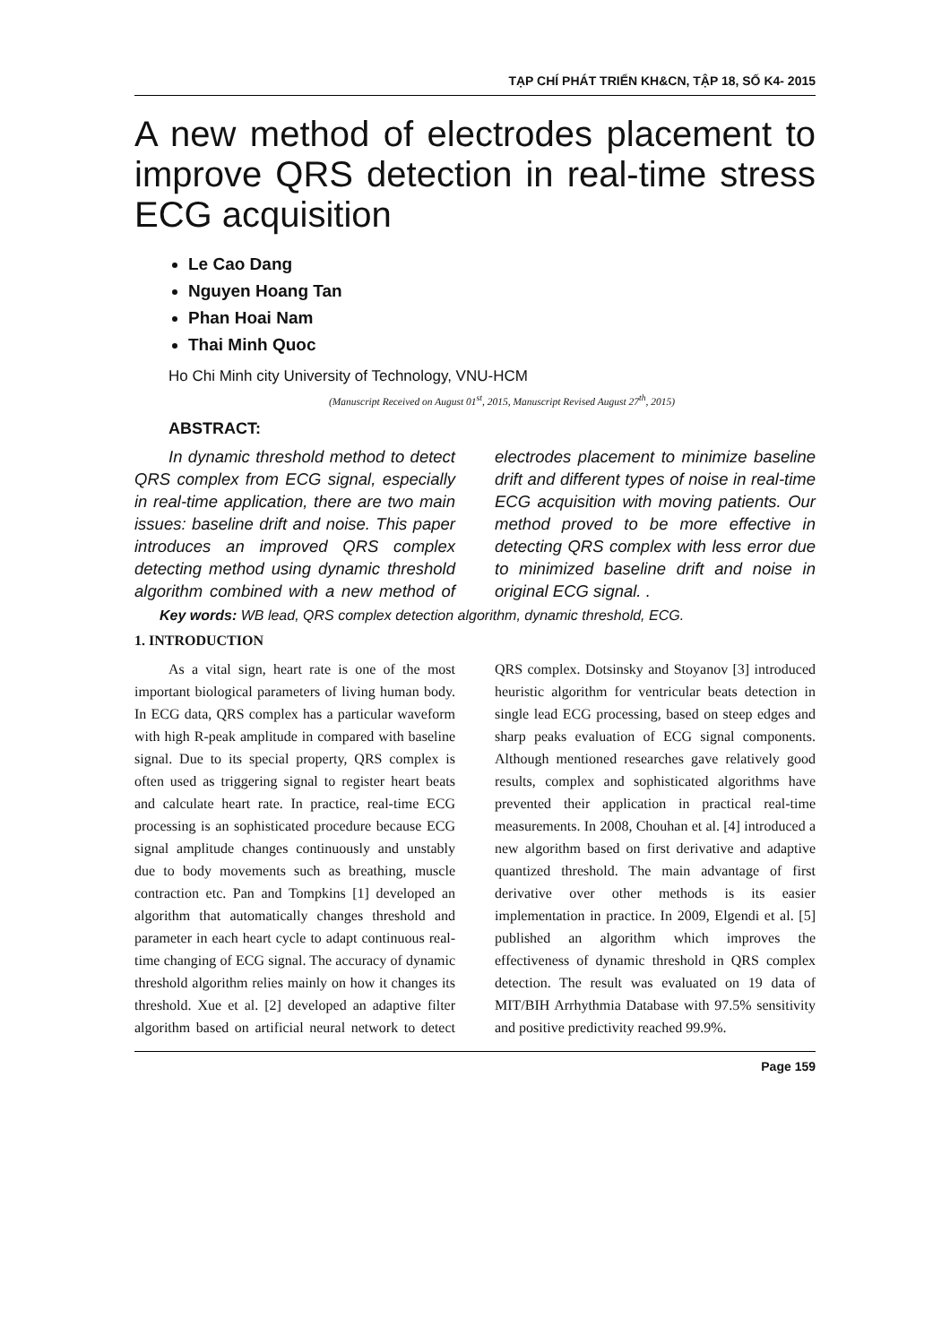TẠP CHÍ PHÁT TRIỂN KH&CN, TẬP 18, SỐ K4- 2015
A new method of electrodes placement to improve QRS detection in real-time stress ECG acquisition
Le Cao Dang
Nguyen Hoang Tan
Phan Hoai Nam
Thai Minh Quoc
Ho Chi Minh city University of Technology, VNU-HCM
(Manuscript Received on August 01<sup>st</sup>, 2015, Manuscript Revised August 27<sup>th</sup>, 2015)
ABSTRACT:
In dynamic threshold method to detect QRS complex from ECG signal, especially in real-time application, there are two main issues: baseline drift and noise. This paper introduces an improved QRS complex detecting method using dynamic threshold algorithm combined with a new method of electrodes placement to minimize baseline drift and different types of noise in real-time ECG acquisition with moving patients. Our method proved to be more effective in detecting QRS complex with less error due to minimized baseline drift and noise in original ECG signal. .
Key words: WB lead, QRS complex detection algorithm, dynamic threshold, ECG.
1. INTRODUCTION
As a vital sign, heart rate is one of the most important biological parameters of living human body. In ECG data, QRS complex has a particular waveform with high R-peak amplitude in compared with baseline signal. Due to its special property, QRS complex is often used as triggering signal to register heart beats and calculate heart rate. In practice, real-time ECG processing is an sophisticated procedure because ECG signal amplitude changes continuously and unstably due to body movements such as breathing, muscle contraction etc. Pan and Tompkins [1] developed an algorithm that automatically changes threshold and parameter in each heart cycle to adapt continuous real-time changing of ECG signal. The accuracy of dynamic threshold algorithm relies mainly on how it changes its threshold. Xue et al. [2] developed an adaptive filter algorithm based on artificial neural network to detect QRS complex. Dotsinsky and Stoyanov [3] introduced heuristic algorithm for ventricular beats detection in single lead ECG processing, based on steep edges and sharp peaks evaluation of ECG signal components. Although mentioned researches gave relatively good results, complex and sophisticated algorithms have prevented their application in practical real-time measurements. In 2008, Chouhan et al. [4] introduced a new algorithm based on first derivative and adaptive quantized threshold. The main advantage of first derivative over other methods is its easier implementation in practice. In 2009, Elgendi et al. [5] published an algorithm which improves the effectiveness of dynamic threshold in QRS complex detection. The result was evaluated on 19 data of MIT/BIH Arrhythmia Database with 97.5% sensitivity and positive predictivity reached 99.9%.
Page 159